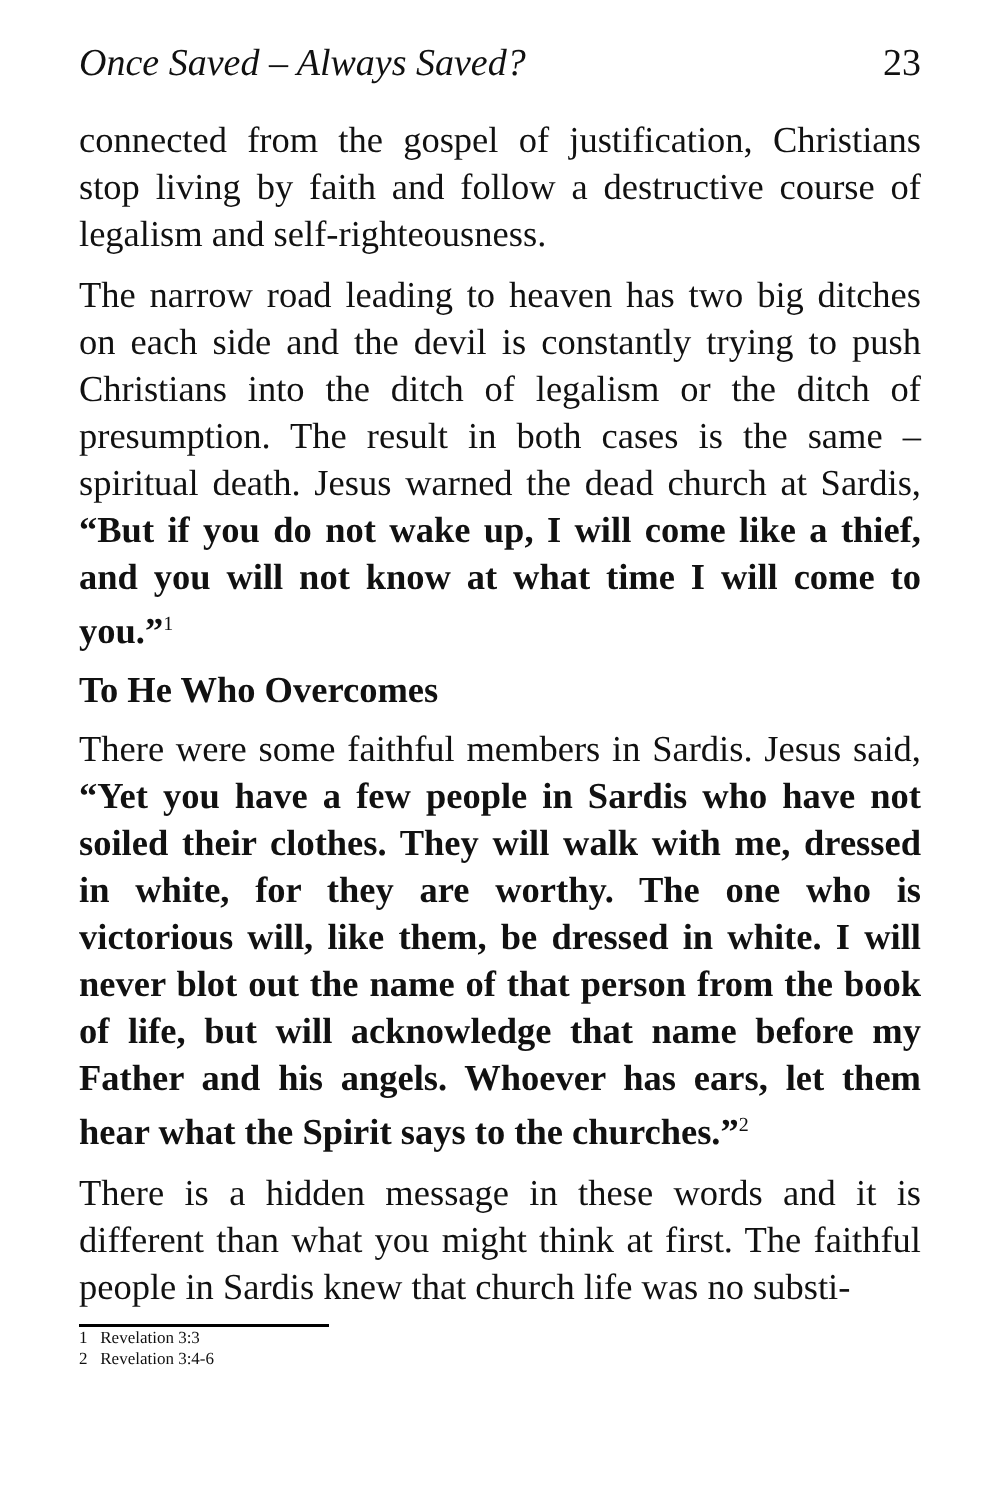Once Saved – Always Saved? 23
connected from the gospel of justification, Christians stop living by faith and follow a destructive course of legalism and self-righteousness.
The narrow road leading to heaven has two big ditches on each side and the devil is constantly trying to push Christians into the ditch of legalism or the ditch of presumption. The result in both cases is the same – spiritual death. Jesus warned the dead church at Sardis, “But if you do not wake up, I will come like a thief, and you will not know at what time I will come to you.”<sup>1</sup>
To He Who Overcomes
There were some faithful members in Sardis. Jesus said, “Yet you have a few people in Sardis who have not soiled their clothes. They will walk with me, dressed in white, for they are worthy. The one who is victorious will, like them, be dressed in white. I will never blot out the name of that person from the book of life, but will acknowledge that name before my Father and his angels. Whoever has ears, let them hear what the Spirit says to the churches.”<sup>2</sup>
There is a hidden message in these words and it is different than what you might think at first. The faithful people in Sardis knew that church life was no substi-
1 Revelation 3:3
2 Revelation 3:4-6